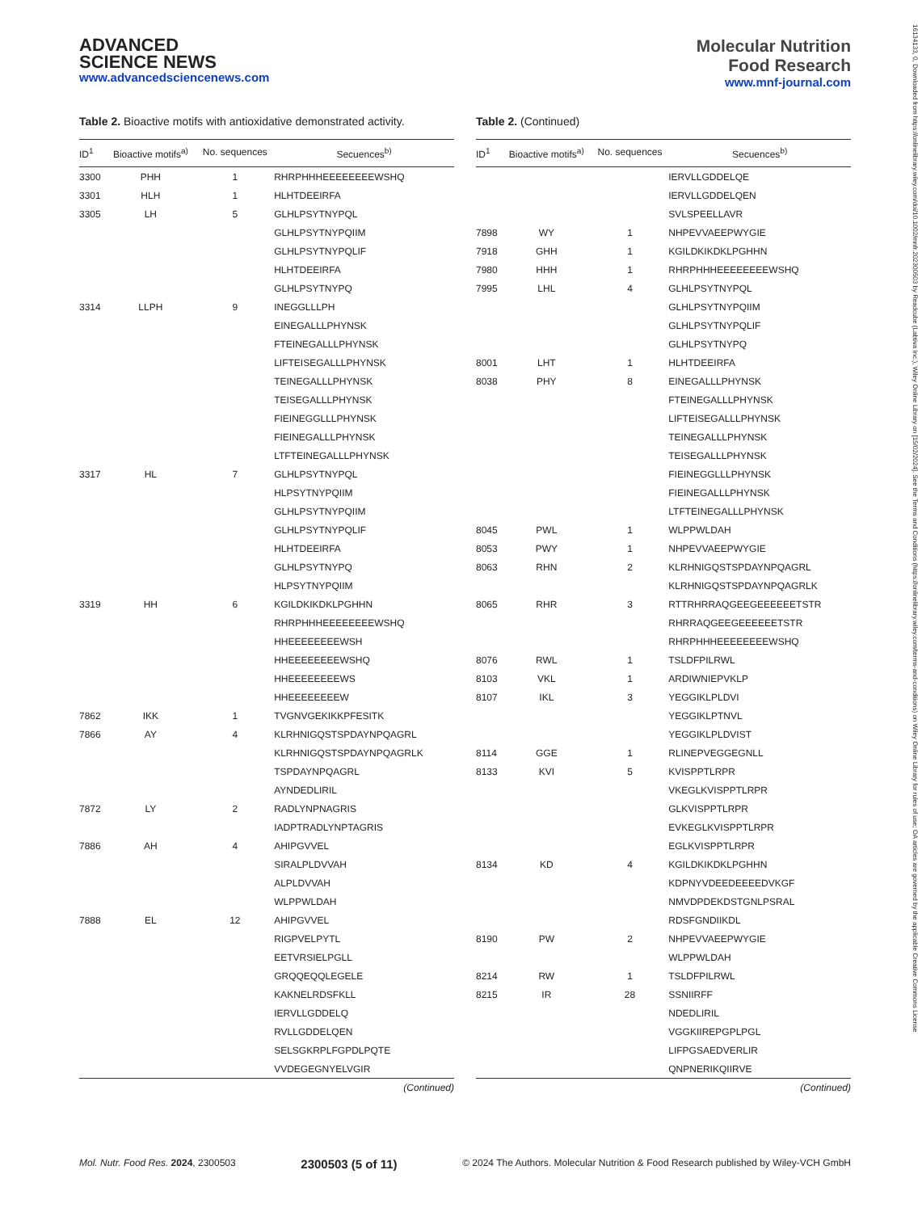ADVANCED
SCIENCE NEWS
www.advancedsciencenews.com
Molecular Nutrition
Food Research
www.mnf-journal.com
Table 2. Bioactive motifs with antioxidative demonstrated activity.
| ID<sup>1</sup> | Bioactive motifs<sup>a)</sup> | No. sequences | Secuences<sup>b)</sup> |
| --- | --- | --- | --- |
| 3300 | PHH | 1 | RHRPHHHEEEEEEEEWSHQ |
| 3301 | HLH | 1 | HLHTDEEIRFA |
| 3305 | LH | 5 | GLHLPSYTNYPQL |
| | | | GLHLPSYTNYPQIIM |
| | | | GLHLPSYTNYPQLIF |
| | | | HLHTDEEIRFA |
| | | | GLHLPSYTNYPQ |
| 3314 | LLPH | 9 | INEGGLLLPH |
| | | | EINEGALLLPHYNSK |
| | | | FTEINEGALLLPHYNSK |
| | | | LIFTEISEGALLLPHYNSK |
| | | | TEINEGALLLPHYNSK |
| | | | TEISEGALLLPHYNSK |
| | | | FIEINEGGLLLPHYNSK |
| | | | FIEINEGALLLPHYNSK |
| | | | LTFTEINEGALLLPHYNSK |
| 3317 | HL | 7 | GLHLPSYTNYPQL |
| | | | HLPSYTNYPQIIM |
| | | | GLHLPSYTNYPQIIM |
| | | | GLHLPSYTNYPQLIF |
| | | | HLHTDEEIRFA |
| | | | GLHLPSYTNYPQ |
| | | | HLPSYTNYPQIIM |
| 3319 | HH | 6 | KGILDKIKDKLPGHHN |
| | | | RHRPHHHEEEEEEEEWSHQ |
| | | | HHEEEEEEEEWSH |
| | | | HHEEEEEEEEWSHQ |
| | | | HHEEEEEEEEWS |
| | | | HHEEEEEEEEW |
| 7862 | IKK | 1 | TVGNVGEKIKKPFESITK |
| 7866 | AY | 4 | KLRHNIGQSTSPDAYNPQAGRL |
| | | | KLRHNIGQSTSPDAYNPQAGRLK |
| | | | TSPDAYNPQAGRL |
| | | | AYNDEDLIRIL |
| 7872 | LY | 2 | RADLYNPNAGRIS |
| | | | IADPTRADLYNPTAGRIS |
| 7886 | AH | 4 | AHIPGVVEL |
| | | | SIRALPLDVVAH |
| | | | ALPLDVVAH |
| | | | WLPPWLDAH |
| 7888 | EL | 12 | AHIPGVVEL |
| | | | RIGPVELPYTL |
| | | | EETVRSIELPGLL |
| | | | GRQQEQQLEGELE |
| | | | KAKNELRDSFKLL |
| | | | IERVLLGDDELQ |
| | | | RVLLGDDELQEN |
| | | | SELSGKRPLFGPDLPQTE |
| | | | VVDEGEGNYELVGIR |
(Continued)
Table 2. (Continued)
| ID<sup>1</sup> | Bioactive motifs<sup>a)</sup> | No. sequences | Secuences<sup>b)</sup> |
| --- | --- | --- | --- |
| | | | IERVLLGDDELQE |
| | | | IERVLLGDDELQEN |
| | | | SVLSPEELLAVR |
| 7898 | WY | 1 | NHPEVVAEEPWYGIE |
| 7918 | GHH | 1 | KGILDKIKDKLPGHHN |
| 7980 | HHH | 1 | RHRPHHHEEEEEEEEWSHQ |
| 7995 | LHL | 4 | GLHLPSYTNYPQL |
| | | | GLHLPSYTNYPQIIM |
| | | | GLHLPSYTNYPQLIF |
| | | | GLHLPSYTNYPQ |
| 8001 | LHT | 1 | HLHTDEEIRFA |
| 8038 | PHY | 8 | EINEGALLLPHYNSK |
| | | | FTEINEGALLLPHYNSK |
| | | | LIFTEISEGALLLPHYNSK |
| | | | TEINEGALLLPHYNSK |
| | | | TEISEGALLLPHYNSK |
| | | | FIEINEGGLLLPHYNSK |
| | | | FIEINEGALLLPHYNSK |
| | | | LTFTEINEGALLLPHYNSK |
| 8045 | PWL | 1 | WLPPWLDAH |
| 8053 | PWY | 1 | NHPEVVAEEPWYGIE |
| 8063 | RHN | 2 | KLRHNIGQSTSPDAYNPQAGRL |
| | | | KLRHNIGQSTSPDAYNPQAGRLK |
| 8065 | RHR | 3 | RTTRHRRAQGEEGEEEEEETSTR |
| | | | RHRRAQGEEGEEEEEETSTR |
| | | | RHRPHHHEEEEEEEEWSHQ |
| 8076 | RWL | 1 | TSLDFPILRWL |
| 8103 | VKL | 1 | ARDIWNIEPVKLP |
| 8107 | IKL | 3 | YEGGIKLPLDVI |
| | | | YEGGIKLPTNVL |
| | | | YEGGIKLPLDVIST |
| 8114 | GGE | 1 | RLINEPVEGGEGNLL |
| 8133 | KVI | 5 | KVISPPTLRPR |
| | | | VKEGLKVISPPTLRPR |
| | | | GLKVISPPTLRPR |
| | | | EVKEGLKVISPPTLRPR |
| | | | EGLKVISPPTLRPR |
| 8134 | KD | 4 | KGILDKIKDKLPGHHN |
| | | | KDPNYVDEEDEEEEDVKGF |
| | | | NMVDPDEKDSTGNLPSRAL |
| | | | RDSFGNDIIKDL |
| 8190 | PW | 2 | NHPEVVAEEPWYGIE |
| | | | WLPPWLDAH |
| 8214 | RW | 1 | TSLDFPILRWL |
| 8215 | IR | 28 | SSNIIRFF |
| | | | NDEDLIRIL |
| | | | VGGKIIREPGPLPGL |
| | | | LIFPGSAEDVERLIR |
| | | | QNPNERIKQIIRVE |
(Continued)
Mol. Nutr. Food Res. 2024, 2300503 2300503 (5 of 11) © 2024 The Authors. Molecular Nutrition & Food Research published by Wiley-VCH GmbH
16134133, 0, Downloaded from https://onlinelibrary.wiley.com/doi/10.1002/mnfr.202300503 by Readcube (Labtiva Inc.), Wiley Online Library on [15/02/2024]. See the Terms and Conditions (https://onlinelibrary.wiley.com/terms-and-conditions) on Wiley Online Library for rules of use; OA articles are governed by the applicable Creative Commons License